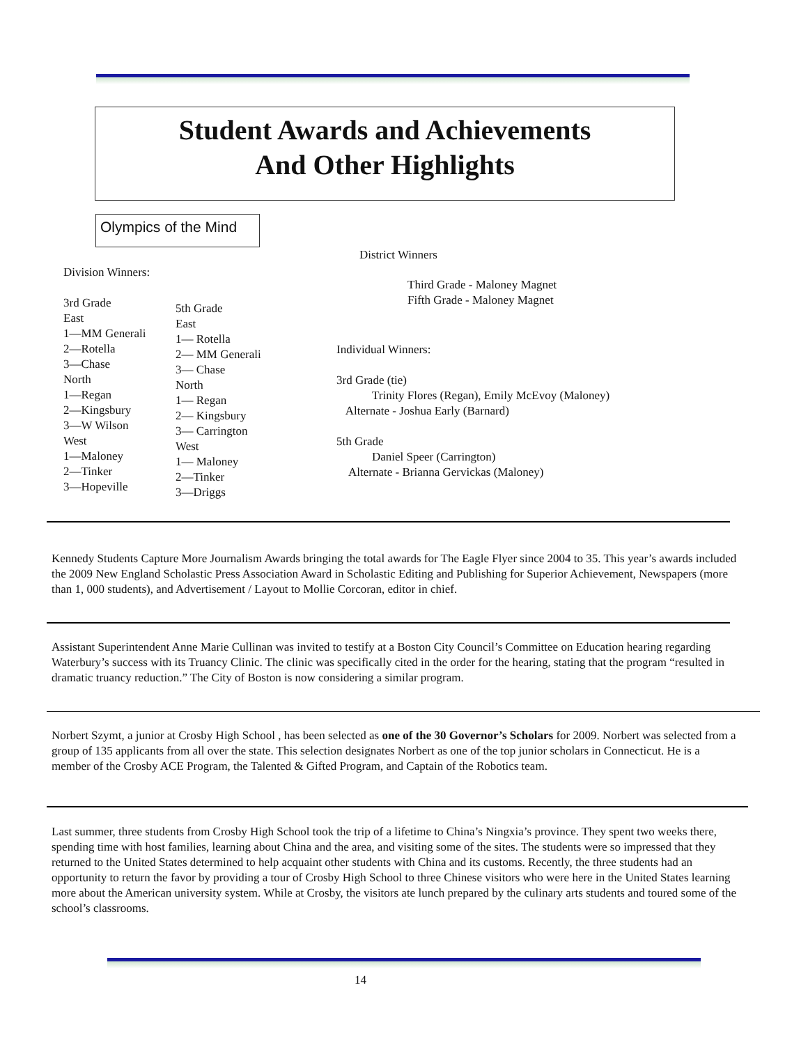Student Awards and Achievements
And Other Highlights
Olympics of the Mind
District Winners
Division Winners:
Third Grade - Maloney Magnet
Fifth Grade - Maloney Magnet
3rd Grade
East
1—MM Generali
2—Rotella
3—Chase
North
1—Regan
2—Kingsbury
3—W Wilson
West
1—Maloney
2—Tinker
3—Hopeville
5th Grade
East
1— Rotella
2— MM Generali
3— Chase
North
1— Regan
2— Kingsbury
3— Carrington
West
1— Maloney
2—Tinker
3—Driggs
Individual Winners:
3rd Grade (tie)
Trinity Flores (Regan), Emily McEvoy (Maloney)
Alternate - Joshua Early (Barnard)
5th Grade
Daniel Speer (Carrington)
Alternate - Brianna Gervickas (Maloney)
Kennedy Students Capture More Journalism Awards bringing the total awards for The Eagle Flyer since 2004 to 35. This year’s awards included the 2009 New England Scholastic Press Association Award in Scholastic Editing and Publishing for Superior Achievement, Newspapers (more than 1, 000 students), and Advertisement / Layout to Mollie Corcoran, editor in chief.
Assistant Superintendent Anne Marie Cullinan was invited to testify at a Boston City Council’s Committee on Education hearing regarding Waterbury’s success with its Truancy Clinic. The clinic was specifically cited in the order for the hearing, stating that the program “resulted in dramatic truancy reduction.” The City of Boston is now considering a similar program.
Norbert Szymt, a junior at Crosby High School , has been selected as one of the 30 Governor’s Scholars for 2009. Norbert was selected from a group of 135 applicants from all over the state. This selection designates Norbert as one of the top junior scholars in Connecticut. He is a member of the Crosby ACE Program, the Talented & Gifted Program, and Captain of the Robotics team.
Last summer, three students from Crosby High School took the trip of a lifetime to China’s Ningxia’s province. They spent two weeks there, spending time with host families, learning about China and the area, and visiting some of the sites. The students were so impressed that they returned to the United States determined to help acquaint other students with China and its customs. Recently, the three students had an opportunity to return the favor by providing a tour of Crosby High School to three Chinese visitors who were here in the United States learning more about the American university system. While at Crosby, the visitors ate lunch prepared by the culinary arts students and toured some of the school’s classrooms.
14